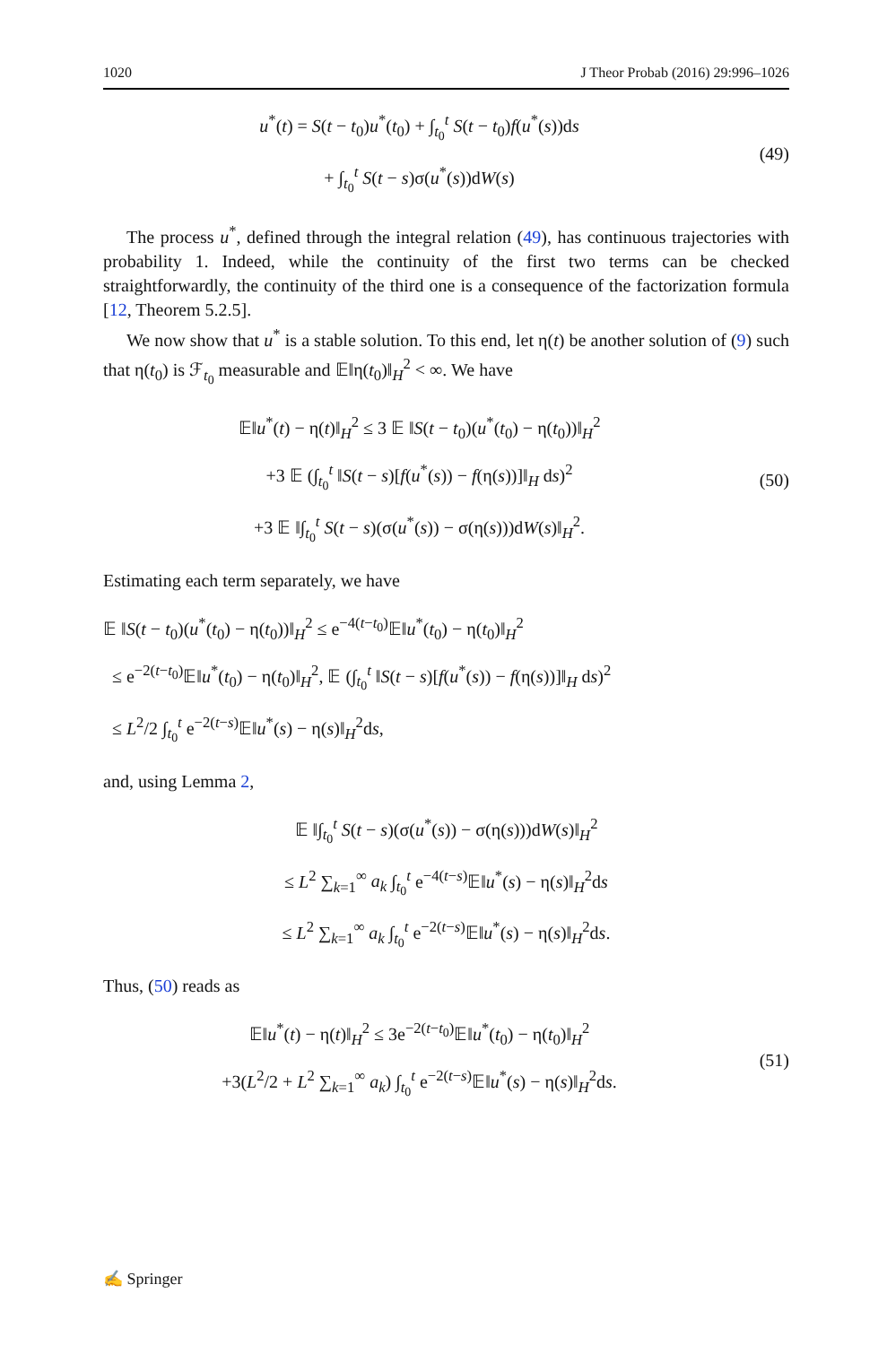1020 J Theor Probab (2016) 29:996–1026
u<sup>*</sup>(t) = S(t − t<sub>0</sub>)u<sup>*</sup>(t<sub>0</sub>) + ∫<sub>t<sub>0</sub></sub><sup>t</sup> S(t − t<sub>0</sub>)f(u<sup>*</sup>(s))ds
+ ∫<sub>t<sub>0</sub></sub><sup>t</sup> S(t − s)σ(u<sup>*</sup>(s))dW(s)
(49)
The process u<sup>*</sup>, defined through the integral relation (49), has continuous trajectories with probability 1. Indeed, while the continuity of the first two terms can be checked straightforwardly, the continuity of the third one is a consequence of the factorization formula [12, Theorem 5.2.5].
We now show that u<sup>*</sup> is a stable solution. To this end, let η(t) be another solution of (9) such that η(t<sub>0</sub>) is ℱ<sub>t<sub>0</sub></sub> measurable and 𝔼‖η(t<sub>0</sub>)‖<sub>H</sub><sup>2</sup> < ∞. We have
𝔼‖u<sup>*</sup>(t) − η(t)‖<sub>H</sub><sup>2</sup> ≤ 3 𝔼 ‖S(t − t<sub>0</sub>)(u<sup>*</sup>(t<sub>0</sub>) − η(t<sub>0</sub>))‖<sub>H</sub><sup>2</sup>
+3 𝔼 (∫<sub>t<sub>0</sub></sub><sup>t</sup> ‖S(t − s)[f(u<sup>*</sup>(s)) − f(η(s))]‖<sub>H</sub> ds)<sup>2</sup>
+3 𝔼 ‖∫<sub>t<sub>0</sub></sub><sup>t</sup> S(t − s)(σ(u<sup>*</sup>(s)) − σ(η(s)))dW(s)‖<sub>H</sub><sup>2</sup>.
(50)
Estimating each term separately, we have
𝔼 ‖S(t − t<sub>0</sub>)(u<sup>*</sup>(t<sub>0</sub>) − η(t<sub>0</sub>))‖<sub>H</sub><sup>2</sup> ≤ e<sup>−4(t−t<sub>0</sub>)</sup>𝔼‖u<sup>*</sup>(t<sub>0</sub>) − η(t<sub>0</sub>)‖<sub>H</sub><sup>2</sup>
≤ e<sup>−2(t−t<sub>0</sub>)</sup>𝔼‖u<sup>*</sup>(t<sub>0</sub>) − η(t<sub>0</sub>)‖<sub>H</sub><sup>2</sup>, 𝔼 (∫<sub>t<sub>0</sub></sub><sup>t</sup> ‖S(t − s)[f(u<sup>*</sup>(s)) − f(η(s))]‖<sub>H</sub> ds)<sup>2</sup>
≤ L<sup>2</sup>/2 ∫<sub>t<sub>0</sub></sub><sup>t</sup> e<sup>−2(t−s)</sup>𝔼‖u<sup>*</sup>(s) − η(s)‖<sub>H</sub><sup>2</sup>ds,
and, using Lemma 2,
𝔼 ‖∫<sub>t<sub>0</sub></sub><sup>t</sup> S(t − s)(σ(u<sup>*</sup>(s)) − σ(η(s)))dW(s)‖<sub>H</sub><sup>2</sup>
≤ L<sup>2</sup> ∑<sub>k=1</sub><sup>∞</sup> a<sub>k</sub> ∫<sub>t<sub>0</sub></sub><sup>t</sup> e<sup>−4(t−s)</sup>𝔼‖u<sup>*</sup>(s) − η(s)‖<sub>H</sub><sup>2</sup>ds
≤ L<sup>2</sup> ∑<sub>k=1</sub><sup>∞</sup> a<sub>k</sub> ∫<sub>t<sub>0</sub></sub><sup>t</sup> e<sup>−2(t−s)</sup>𝔼‖u<sup>*</sup>(s) − η(s)‖<sub>H</sub><sup>2</sup>ds.
Thus, (50) reads as
𝔼‖u<sup>*</sup>(t) − η(t)‖<sub>H</sub><sup>2</sup> ≤ 3e<sup>−2(t−t<sub>0</sub>)</sup>𝔼‖u<sup>*</sup>(t<sub>0</sub>) − η(t<sub>0</sub>)‖<sub>H</sub><sup>2</sup>
+3(L<sup>2</sup>/2 + L<sup>2</sup> ∑<sub>k=1</sub><sup>∞</sup> a<sub>k</sub>) ∫<sub>t<sub>0</sub></sub><sup>t</sup> e<sup>−2(t−s)</sup>𝔼‖u<sup>*</sup>(s) − η(s)‖<sub>H</sub><sup>2</sup>ds.
(51)
✍ Springer